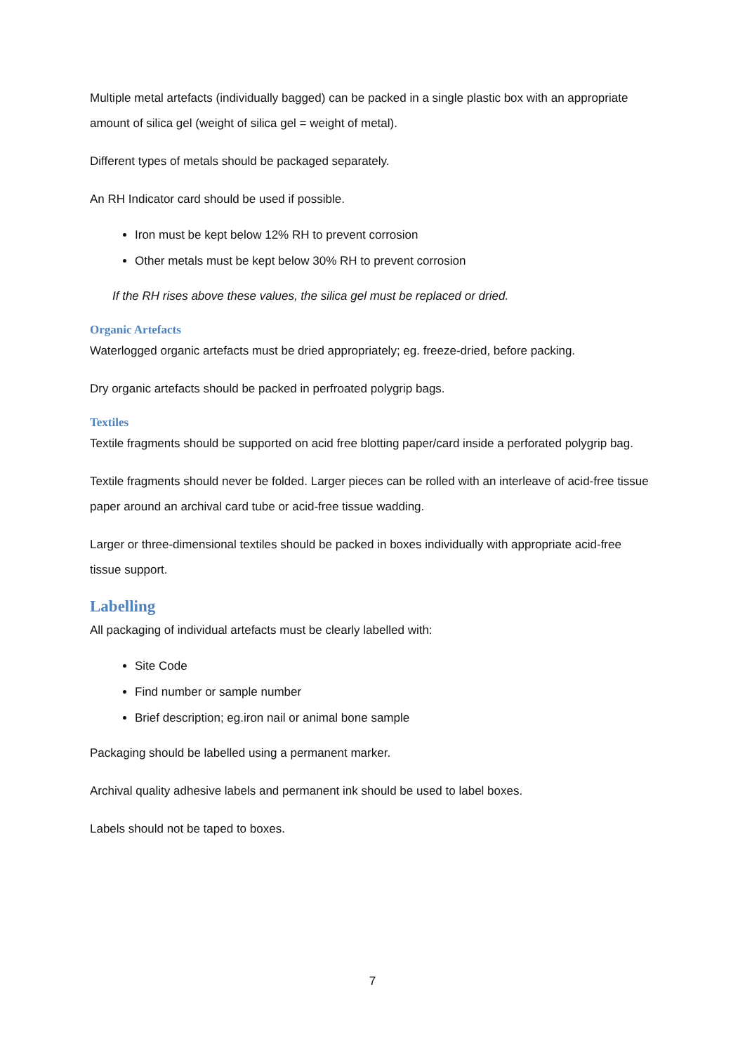Multiple metal artefacts (individually bagged) can be packed in a single plastic box with an appropriate amount of silica gel (weight of silica gel = weight of metal).
Different types of metals should be packaged separately.
An RH Indicator card should be used if possible.
Iron must be kept below 12% RH to prevent corrosion
Other metals must be kept below 30% RH to prevent corrosion
If the RH rises above these values, the silica gel must be replaced or dried.
Organic Artefacts
Waterlogged organic artefacts must be dried appropriately; eg. freeze-dried, before packing.
Dry organic artefacts should be packed in perfroated polygrip bags.
Textiles
Textile fragments should be supported on acid free blotting paper/card inside a perforated polygrip bag.
Textile fragments should never be folded. Larger pieces can be rolled with an interleave of acid-free tissue paper around an archival card tube or acid-free tissue wadding.
Larger or three-dimensional textiles should be packed in boxes individually with appropriate acid-free tissue support.
Labelling
All packaging of individual artefacts must be clearly labelled with:
Site Code
Find number or sample number
Brief description; eg.iron nail or animal bone sample
Packaging should be labelled using a permanent marker.
Archival quality adhesive labels and permanent ink should be used to label boxes.
Labels should not be taped to boxes.
7